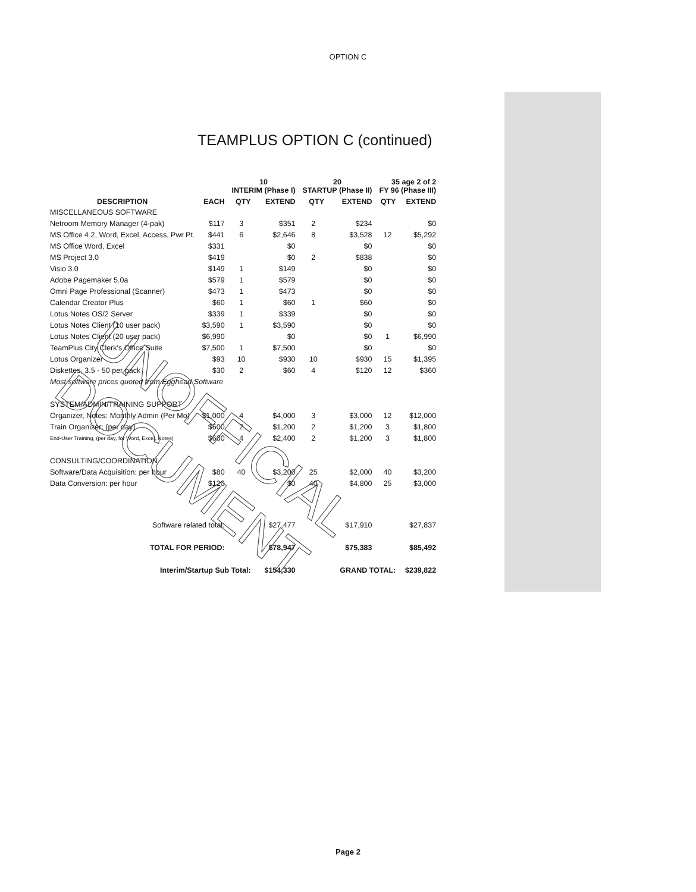OPTION C
TEAMPLUS OPTION C (continued)
| | | 10 INTERIM (Phase I) | | 20 STARTUP (Phase II) | | 35 age 2 of 2 FY 96 (Phase III) | |
| --- | --- | --- | --- | --- | --- | --- | --- |
| DESCRIPTION | EACH | QTY | EXTEND | QTY | EXTEND | QTY | EXTEND |
| MISCELLANEOUS SOFTWARE | | | | | | | |
| Netroom Memory Manager (4-pak) | $117 | 3 | $351 | 2 | $234 | | $0 |
| MS Office 4.2, Word, Excel, Access, Pwr Pt. | $441 | 6 | $2,646 | 8 | $3,528 | 12 | $5,292 |
| MS Office Word, Excel | $331 | | $0 | | $0 | | $0 |
| MS Project 3.0 | $419 | | $0 | 2 | $838 | | $0 |
| Visio 3.0 | $149 | 1 | $149 | | $0 | | $0 |
| Adobe Pagemaker 5.0a | $579 | 1 | $579 | | $0 | | $0 |
| Omni Page Professional (Scanner) | $473 | 1 | $473 | | $0 | | $0 |
| Calendar Creator Plus | $60 | 1 | $60 | 1 | $60 | | $0 |
| Lotus Notes OS/2 Server | $339 | 1 | $339 | | $0 | | $0 |
| Lotus Notes Client (10 user pack) | $3,590 | 1 | $3,590 | | $0 | | $0 |
| Lotus Notes Client (20 user pack) | $6,990 | | $0 | | $0 | 1 | $6,990 |
| TeamPlus City Clerk's Office Suite | $7,500 | 1 | $7,500 | | $0 | | $0 |
| Lotus Organizer | $93 | 10 | $930 | 10 | $930 | 15 | $1,395 |
| Diskettes, 3.5 - 50 per pack | $30 | 2 | $60 | 4 | $120 | 12 | $360 |
| Most software prices quoted from Egghead Software | | | | | | | |
| SYSTEM/ADMIN/TRAINING SUPPORT | | | | | | | |
| Organizer, Notes: Monthly Admin (Per Mo) | $1,000 | 4 | $4,000 | 3 | $3,000 | 12 | $12,000 |
| Train Organizer: (per day) | $600 | 2 | $1,200 | 2 | $1,200 | 3 | $1,800 |
| End-User Training, (per day, for Word, Excel, Notes) | $600 | 4 | $2,400 | 2 | $1,200 | 3 | $1,800 |
| CONSULTING/COORDINATION | | | | | | | |
| Software/Data Acquisition: per hour | $80 | 40 | $3,200 | 25 | $2,000 | 40 | $3,200 |
| Data Conversion: per hour | $120 | | $0 | 40 | $4,800 | 25 | $3,000 |
| Software related total: | | | $27,477 | | $17,910 | | $27,837 |
| TOTAL FOR PERIOD: | | | $78,947 | | $75,383 | | $85,492 |
| Interim/Startup Sub Total: | | | $154,330 | | GRAND TOTAL: | | $239,822 |
UNOFFICIAL DOCUMENT
Page 2